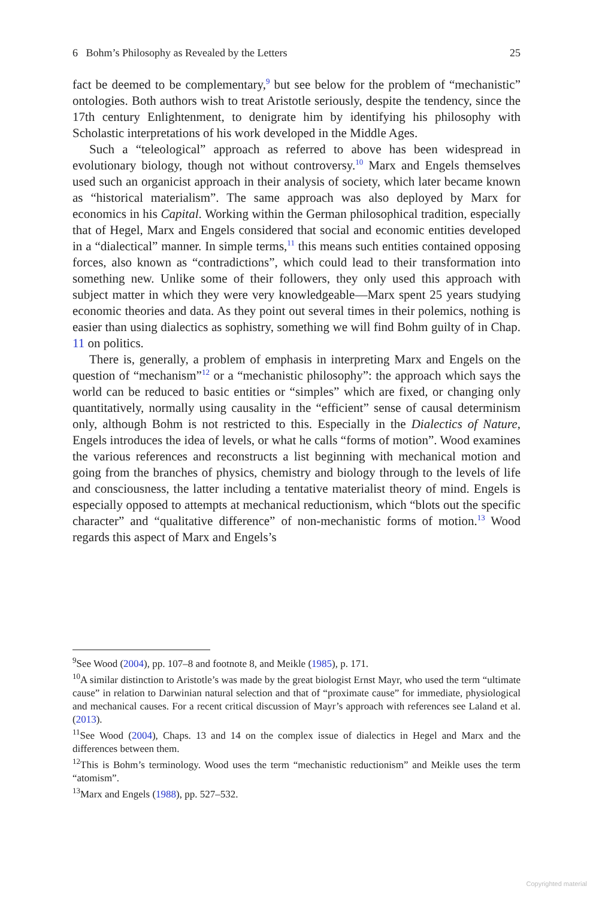6 Bohm’s Philosophy as Revealed by the Letters 25
fact be deemed to be complementary,<sup>9</sup> but see below for the problem of “mechanistic” ontologies. Both authors wish to treat Aristotle seriously, despite the tendency, since the 17th century Enlightenment, to denigrate him by identifying his philosophy with Scholastic interpretations of his work developed in the Middle Ages.
Such a “teleological” approach as referred to above has been widespread in evolutionary biology, though not without controversy.<sup>10</sup> Marx and Engels themselves used such an organicist approach in their analysis of society, which later became known as “historical materialism”. The same approach was also deployed by Marx for economics in his Capital. Working within the German philosophical tradition, especially that of Hegel, Marx and Engels considered that social and economic entities developed in a “dialectical” manner. In simple terms,<sup>11</sup> this means such entities contained opposing forces, also known as “contradictions”, which could lead to their transformation into something new. Unlike some of their followers, they only used this approach with subject matter in which they were very knowledgeable—Marx spent 25 years studying economic theories and data. As they point out several times in their polemics, nothing is easier than using dialectics as sophistry, something we will find Bohm guilty of in Chap. 11 on politics.
There is, generally, a problem of emphasis in interpreting Marx and Engels on the question of “mechanism”<sup>12</sup> or a “mechanistic philosophy”: the approach which says the world can be reduced to basic entities or “simples” which are fixed, or changing only quantitatively, normally using causality in the “efficient” sense of causal determinism only, although Bohm is not restricted to this. Especially in the Dialectics of Nature, Engels introduces the idea of levels, or what he calls “forms of motion”. Wood examines the various references and reconstructs a list beginning with mechanical motion and going from the branches of physics, chemistry and biology through to the levels of life and consciousness, the latter including a tentative materialist theory of mind. Engels is especially opposed to attempts at mechanical reductionism, which “blots out the specific character” and “qualitative difference” of non-mechanistic forms of motion.<sup>13</sup> Wood regards this aspect of Marx and Engels’s
<sup>9</sup> See Wood (2004), pp. 107–8 and footnote 8, and Meikle (1985), p. 171.
<sup>10</sup> A similar distinction to Aristotle’s was made by the great biologist Ernst Mayr, who used the term “ultimate cause” in relation to Darwinian natural selection and that of “proximate cause” for immediate, physiological and mechanical causes. For a recent critical discussion of Mayr’s approach with references see Laland et al. (2013).
<sup>11</sup> See Wood (2004), Chaps. 13 and 14 on the complex issue of dialectics in Hegel and Marx and the differences between them.
<sup>12</sup> This is Bohm’s terminology. Wood uses the term “mechanistic reductionism” and Meikle uses the term “atomism”.
<sup>13</sup> Marx and Engels (1988), pp. 527–532.
Copyrighted material